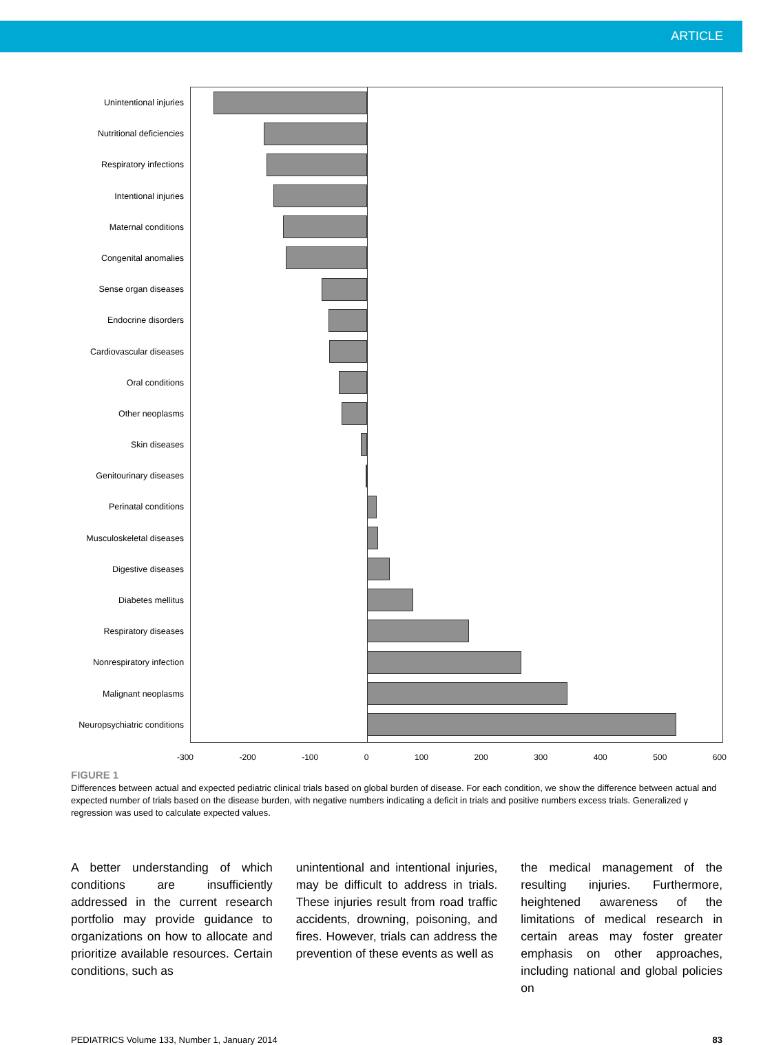ARTICLE
Unintentional injuries
Nutritional deficiencies
Respiratory infections
Intentional injuries
Maternal conditions
Congenital anomalies
Sense organ diseases
Endocrine disorders
Cardiovascular diseases
Oral conditions
Other neoplasms
Skin diseases
Genitourinary diseases
Perinatal conditions
Musculoskeletal diseases
Digestive diseases
Diabetes mellitus
Respiratory diseases
Nonrespiratory infection
Malignant neoplasms
Neuropsychiatric conditions
-300 -200 -100 0 100 200 300 400 500 600
FIGURE 1
Differences between actual and expected pediatric clinical trials based on global burden of disease. For each condition, we show the difference between actual and expected number of trials based on the disease burden, with negative numbers indicating a deficit in trials and positive numbers excess trials. Generalized γ regression was used to calculate expected values.
A better understanding of which conditions are insufficiently addressed in the current research portfolio may provide guidance to organizations on how to allocate and prioritize available resources. Certain conditions, such as
unintentional and intentional injuries, may be difficult to address in trials. These injuries result from road traffic accidents, drowning, poisoning, and fires. However, trials can address the prevention of these events as well as
the medical management of the resulting injuries. Furthermore, heightened awareness of the limitations of medical research in certain areas may foster greater emphasis on other approaches, including national and global policies on
PEDIATRICS Volume 133, Number 1, January 2014 83